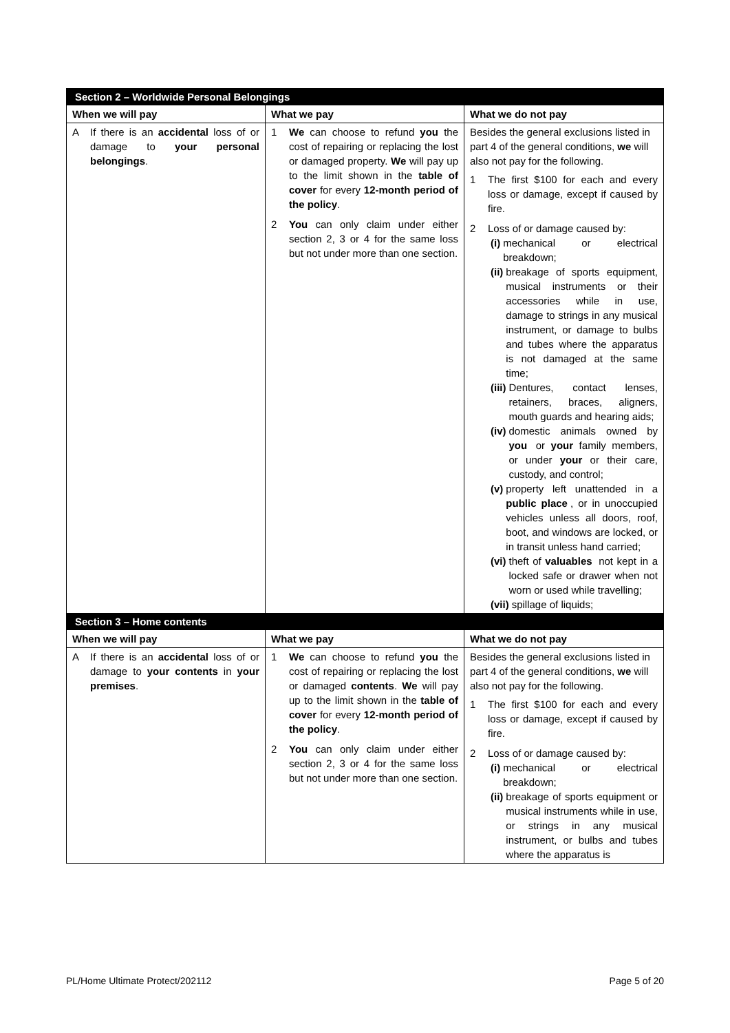| Section 2 – Worldwide Personal Belongings | | |
| --- | --- | --- |
| When we will pay | What we pay | What we do not pay |
| A If there is an accidental loss of or damage to your personal belongings . | 1 We can choose to refund you the cost of repairing or replacing the lost or damaged property. We will pay up to the limit shown in the table of cover for every 12-month period of the policy . 2 You can only claim under either section 2, 3 or 4 for the same loss but not under more than one section. | Besides the general exclusions listed in part 4 of the general conditions, we will also not pay for the following. 1 The first $100 for each and every loss or damage, except if caused by fire. 2 Loss of or damage caused by: (i) mechanical or electrical breakdown; (ii) breakage of sports equipment, musical instruments or their accessories while in use, damage to strings in any musical instrument, or damage to bulbs and tubes where the apparatus is not damaged at the same time; (iii) Dentures, contact lenses, retainers, braces, aligners, mouth guards and hearing aids; (iv) domestic animals owned by you or your family members, or under your or their care, custody, and control; (v) property left unattended in a public place , or in unoccupied vehicles unless all doors, roof, boot, and windows are locked, or in transit unless hand carried; (vi) theft of valuables not kept in a locked safe or drawer when not worn or used while travelling; (vii) spillage of liquids; |
| Section 3 – Home contents | | |
| When we will pay | What we pay | What we do not pay |
| A If there is an accidental loss of or damage to your contents in your premises . | 1 We can choose to refund you the cost of repairing or replacing the lost or damaged contents . We will pay up to the limit shown in the table of cover for every 12-month period of the policy . 2 You can only claim under either section 2, 3 or 4 for the same loss but not under more than one section. | Besides the general exclusions listed in part 4 of the general conditions, we will also not pay for the following. 1 The first $100 for each and every loss or damage, except if caused by fire. 2 Loss of or damage caused by: (i) mechanical or electrical breakdown; (ii) breakage of sports equipment or musical instruments while in use, or strings in any musical instrument, or bulbs and tubes where the apparatus is |
PL/Home Ultimate Protect/202112 Page 5 of 20